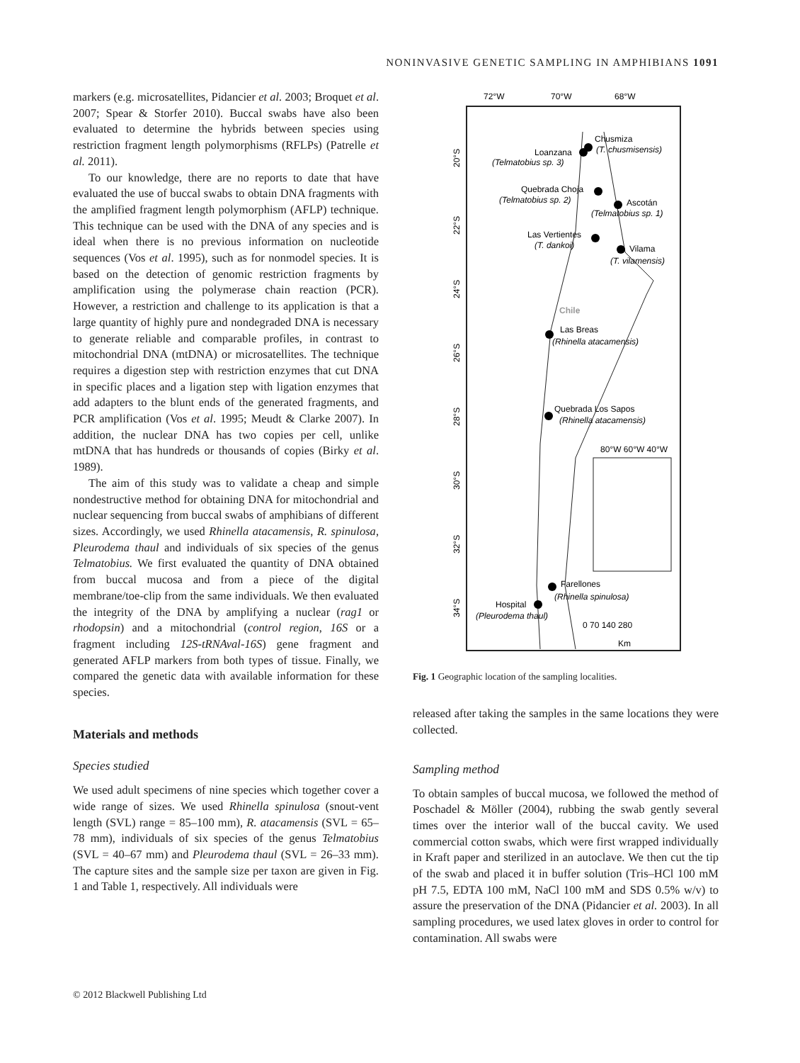NONINVASIVE GENETIC SAMPLING IN AMPHIBIANS 1091
markers (e.g. microsatellites, Pidancier et al. 2003; Broquet et al. 2007; Spear & Storfer 2010). Buccal swabs have also been evaluated to determine the hybrids between species using restriction fragment length polymorphisms (RFLPs) (Patrelle et al. 2011).
To our knowledge, there are no reports to date that have evaluated the use of buccal swabs to obtain DNA fragments with the amplified fragment length polymorphism (AFLP) technique. This technique can be used with the DNA of any species and is ideal when there is no previous information on nucleotide sequences (Vos et al. 1995), such as for nonmodel species. It is based on the detection of genomic restriction fragments by amplification using the polymerase chain reaction (PCR). However, a restriction and challenge to its application is that a large quantity of highly pure and nondegraded DNA is necessary to generate reliable and comparable profiles, in contrast to mitochondrial DNA (mtDNA) or microsatellites. The technique requires a digestion step with restriction enzymes that cut DNA in specific places and a ligation step with ligation enzymes that add adapters to the blunt ends of the generated fragments, and PCR amplification (Vos et al. 1995; Meudt & Clarke 2007). In addition, the nuclear DNA has two copies per cell, unlike mtDNA that has hundreds or thousands of copies (Birky et al. 1989).
The aim of this study was to validate a cheap and simple nondestructive method for obtaining DNA for mitochondrial and nuclear sequencing from buccal swabs of amphibians of different sizes. Accordingly, we used Rhinella atacamensis, R. spinulosa, Pleurodema thaul and individuals of six species of the genus Telmatobius. We first evaluated the quantity of DNA obtained from buccal mucosa and from a piece of the digital membrane/toe-clip from the same individuals. We then evaluated the integrity of the DNA by amplifying a nuclear (rag1 or rhodopsin) and a mitochondrial (control region, 16S or a fragment including 12S-tRNAval-16S) gene fragment and generated AFLP markers from both types of tissue. Finally, we compared the genetic data with available information for these species.
Materials and methods
Species studied
We used adult specimens of nine species which together cover a wide range of sizes. We used Rhinella spinulosa (snout-vent length (SVL) range = 85–100 mm), R. atacamensis (SVL = 65–78 mm), individuals of six species of the genus Telmatobius (SVL = 40–67 mm) and Pleurodema thaul (SVL = 26–33 mm). The capture sites and the sample size per taxon are given in Fig. 1 and Table 1, respectively. All individuals were
72°W
70°W
68°W
20°S
22°S
24°S
26°S
28°S
30°S
32°S
34°S
Chusmiza
(T. chusmisensis)
Loanzana
(Telmatobius sp. 3)
Quebrada Choja
(Telmatobius sp. 2)
Ascotán
(Telmatobius sp. 1)
Las Vertientes
(T. dankoi)
Vilama
(T. vilamensis)
Chile
Las Breas
(Rhinella atacamensis)
Quebrada Los Sapos
(Rhinella atacamensis)
Farellones
(Rhinella spinulosa)
Hospital
(Pleurodema thaul)
80°W 60°W 40°W
0 70 140 280
Km
Fig. 1 Geographic location of the sampling localities.
released after taking the samples in the same locations they were collected.
Sampling method
To obtain samples of buccal mucosa, we followed the method of Poschadel & Möller (2004), rubbing the swab gently several times over the interior wall of the buccal cavity. We used commercial cotton swabs, which were first wrapped individually in Kraft paper and sterilized in an autoclave. We then cut the tip of the swab and placed it in buffer solution (Tris–HCl 100 mM pH 7.5, EDTA 100 mM, NaCl 100 mM and SDS 0.5% w/v) to assure the preservation of the DNA (Pidancier et al. 2003). In all sampling procedures, we used latex gloves in order to control for contamination. All swabs were
© 2012 Blackwell Publishing Ltd